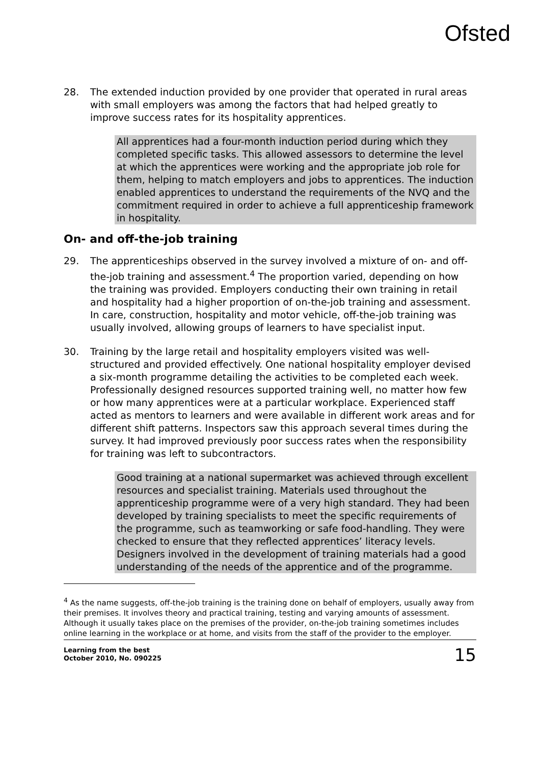Ofsted
28. The extended induction provided by one provider that operated in rural areas with small employers was among the factors that had helped greatly to improve success rates for its hospitality apprentices.
All apprentices had a four-month induction period during which they completed specific tasks. This allowed assessors to determine the level at which the apprentices were working and the appropriate job role for them, helping to match employers and jobs to apprentices. The induction enabled apprentices to understand the requirements of the NVQ and the commitment required in order to achieve a full apprenticeship framework in hospitality.
On- and off-the-job training
29. The apprenticeships observed in the survey involved a mixture of on- and off-the-job training and assessment.<sup>4</sup> The proportion varied, depending on how the training was provided. Employers conducting their own training in retail and hospitality had a higher proportion of on-the-job training and assessment. In care, construction, hospitality and motor vehicle, off-the-job training was usually involved, allowing groups of learners to have specialist input.
30. Training by the large retail and hospitality employers visited was well-structured and provided effectively. One national hospitality employer devised a six-month programme detailing the activities to be completed each week. Professionally designed resources supported training well, no matter how few or how many apprentices were at a particular workplace. Experienced staff acted as mentors to learners and were available in different work areas and for different shift patterns. Inspectors saw this approach several times during the survey. It had improved previously poor success rates when the responsibility for training was left to subcontractors.
Good training at a national supermarket was achieved through excellent resources and specialist training. Materials used throughout the apprenticeship programme were of a very high standard. They had been developed by training specialists to meet the specific requirements of the programme, such as teamworking or safe food-handling. They were checked to ensure that they reflected apprentices’ literacy levels. Designers involved in the development of training materials had a good understanding of the needs of the apprentice and of the programme.
<sup>4</sup> As the name suggests, off-the-job training is the training done on behalf of employers, usually away from their premises. It involves theory and practical training, testing and varying amounts of assessment. Although it usually takes place on the premises of the provider, on-the-job training sometimes includes online learning in the workplace or at home, and visits from the staff of the provider to the employer.
Learning from the best
October 2010, No. 090225
15